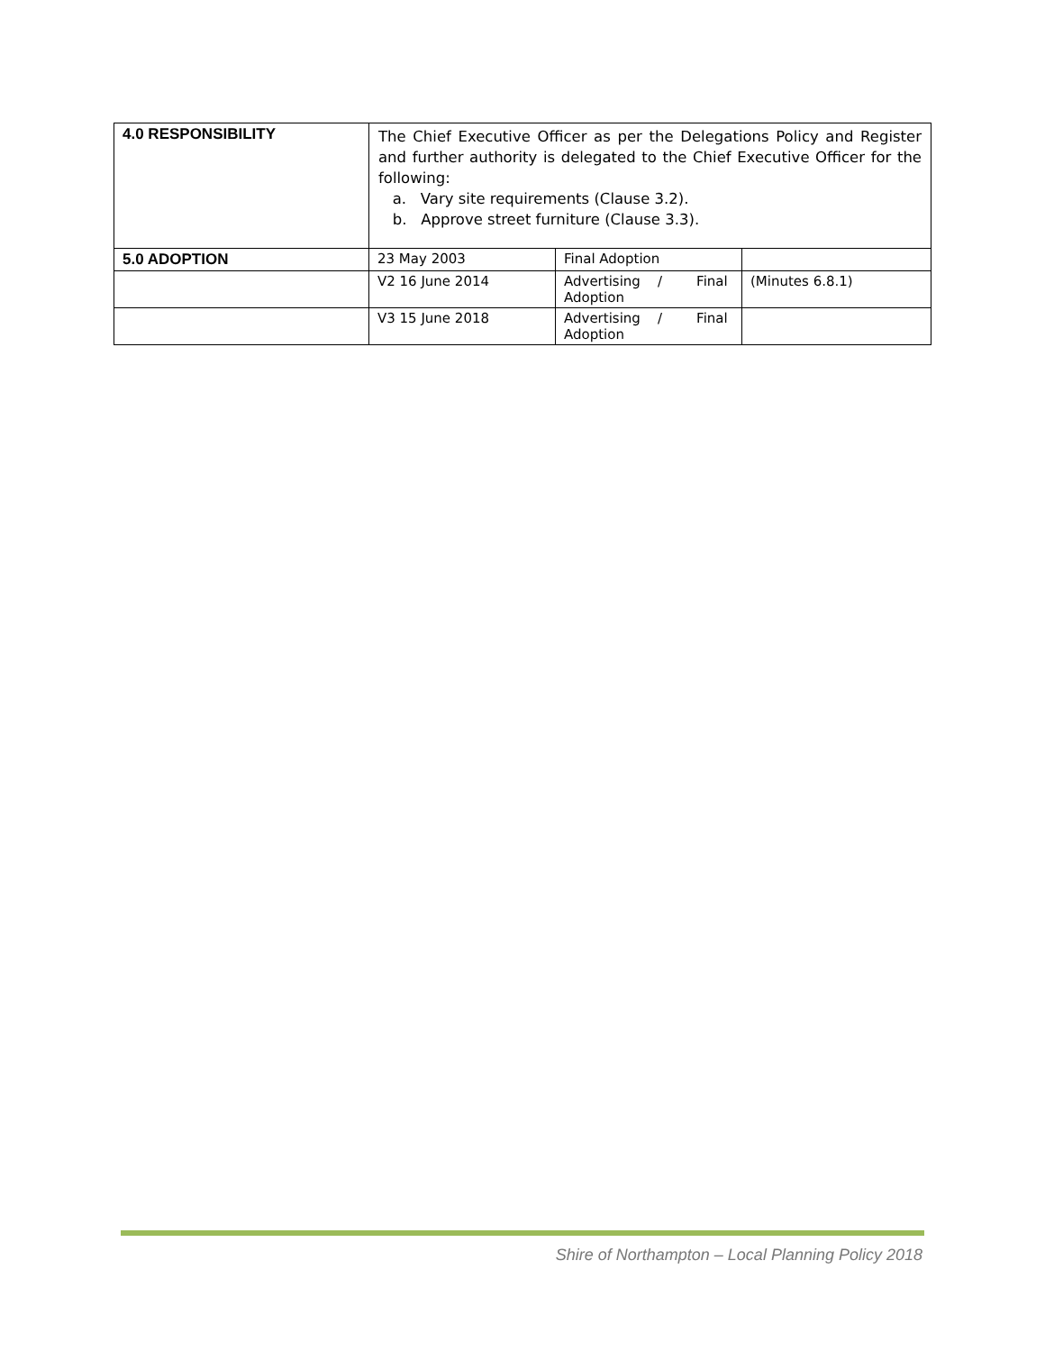| 4.0 RESPONSIBILITY | The Chief Executive Officer as per the Delegations Policy and Register and further authority is delegated to the Chief Executive Officer for the following: a. Vary site requirements (Clause 3.2). b. Approve street furniture (Clause 3.3). | | |
| 5.0 ADOPTION | 23 May 2003 | Final Adoption | |
| | V2 16 June 2014 | Advertising / Final Adoption | (Minutes 6.8.1) |
| | V3 15 June 2018 | Advertising / Final Adoption | |
Shire of Northampton – Local Planning Policy 2018